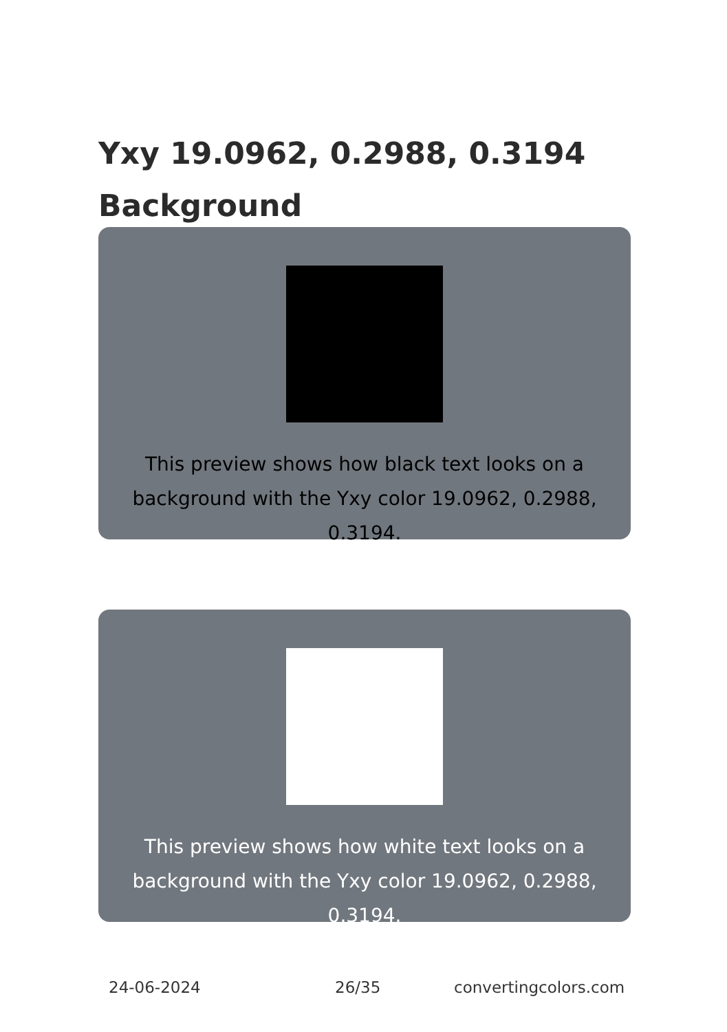Yxy 19.0962, 0.2988, 0.3194
Background
This preview shows how black text looks on a background with the Yxy color 19.0962, 0.2988, 0.3194.
This preview shows how white text looks on a background with the Yxy color 19.0962, 0.2988, 0.3194.
24-06-2024 26/35 convertingcolors.com